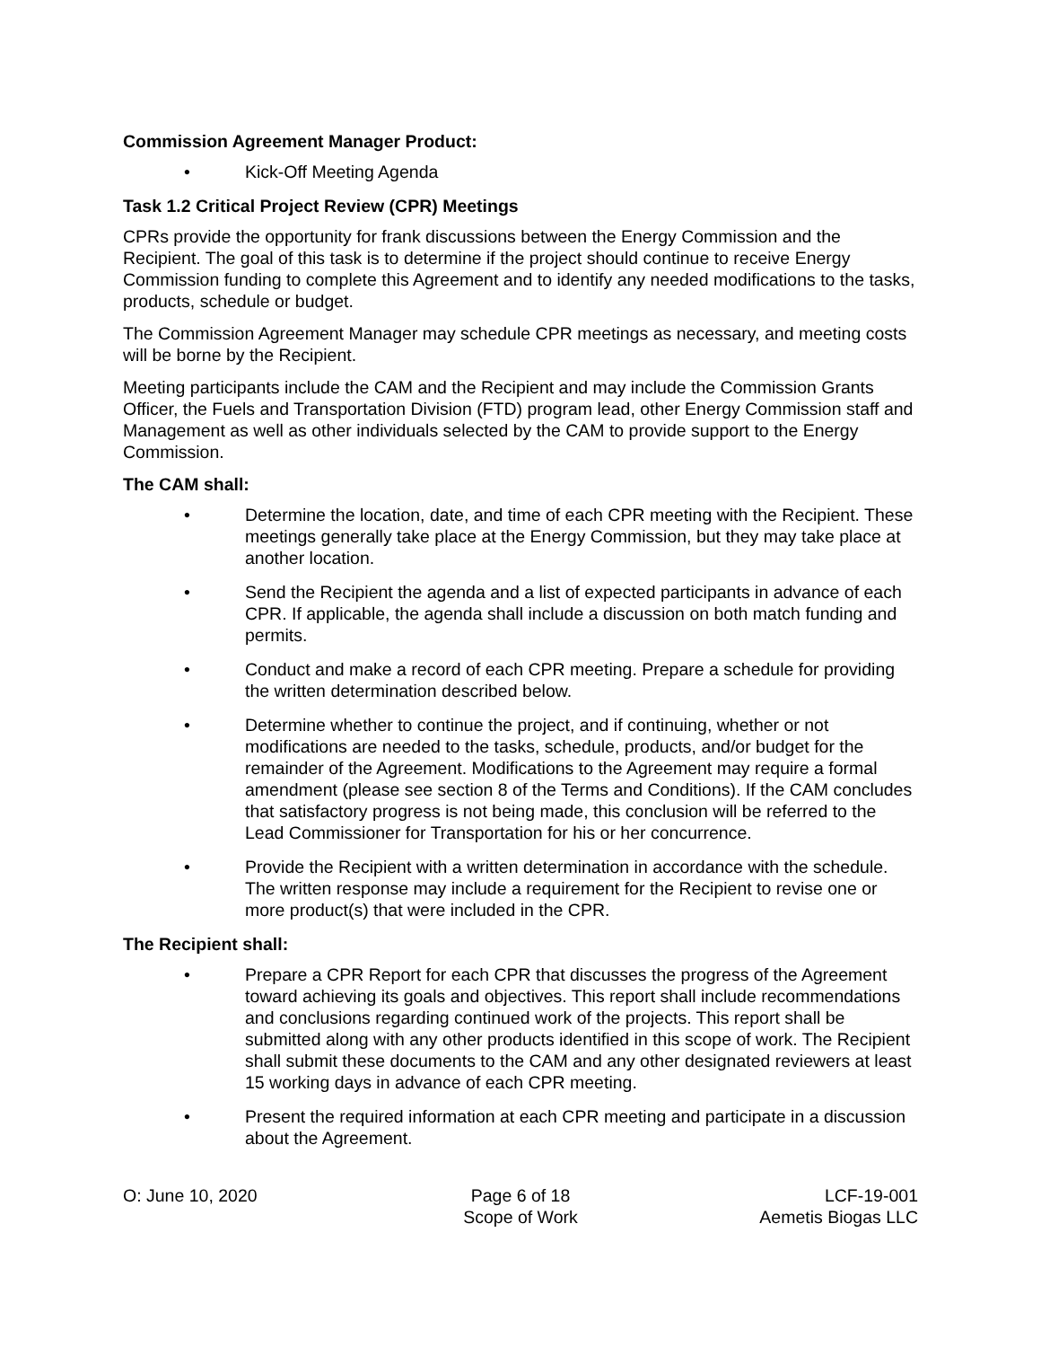Commission Agreement Manager Product:
• Kick-Off Meeting Agenda
Task 1.2 Critical Project Review (CPR) Meetings
CPRs provide the opportunity for frank discussions between the Energy Commission and the Recipient. The goal of this task is to determine if the project should continue to receive Energy Commission funding to complete this Agreement and to identify any needed modifications to the tasks, products, schedule or budget.
The Commission Agreement Manager may schedule CPR meetings as necessary, and meeting costs will be borne by the Recipient.
Meeting participants include the CAM and the Recipient and may include the Commission Grants Officer, the Fuels and Transportation Division (FTD) program lead, other Energy Commission staff and Management as well as other individuals selected by the CAM to provide support to the Energy Commission.
The CAM shall:
• Determine the location, date, and time of each CPR meeting with the Recipient. These meetings generally take place at the Energy Commission, but they may take place at another location.
• Send the Recipient the agenda and a list of expected participants in advance of each CPR. If applicable, the agenda shall include a discussion on both match funding and permits.
• Conduct and make a record of each CPR meeting. Prepare a schedule for providing the written determination described below.
• Determine whether to continue the project, and if continuing, whether or not modifications are needed to the tasks, schedule, products, and/or budget for the remainder of the Agreement. Modifications to the Agreement may require a formal amendment (please see section 8 of the Terms and Conditions). If the CAM concludes that satisfactory progress is not being made, this conclusion will be referred to the Lead Commissioner for Transportation for his or her concurrence.
• Provide the Recipient with a written determination in accordance with the schedule. The written response may include a requirement for the Recipient to revise one or more product(s) that were included in the CPR.
The Recipient shall:
• Prepare a CPR Report for each CPR that discusses the progress of the Agreement toward achieving its goals and objectives. This report shall include recommendations and conclusions regarding continued work of the projects. This report shall be submitted along with any other products identified in this scope of work. The Recipient shall submit these documents to the CAM and any other designated reviewers at least 15 working days in advance of each CPR meeting.
• Present the required information at each CPR meeting and participate in a discussion about the Agreement.
O: June 10, 2020 Page 6 of 18
Scope of Work
LCF-19-001
Aemetis Biogas LLC